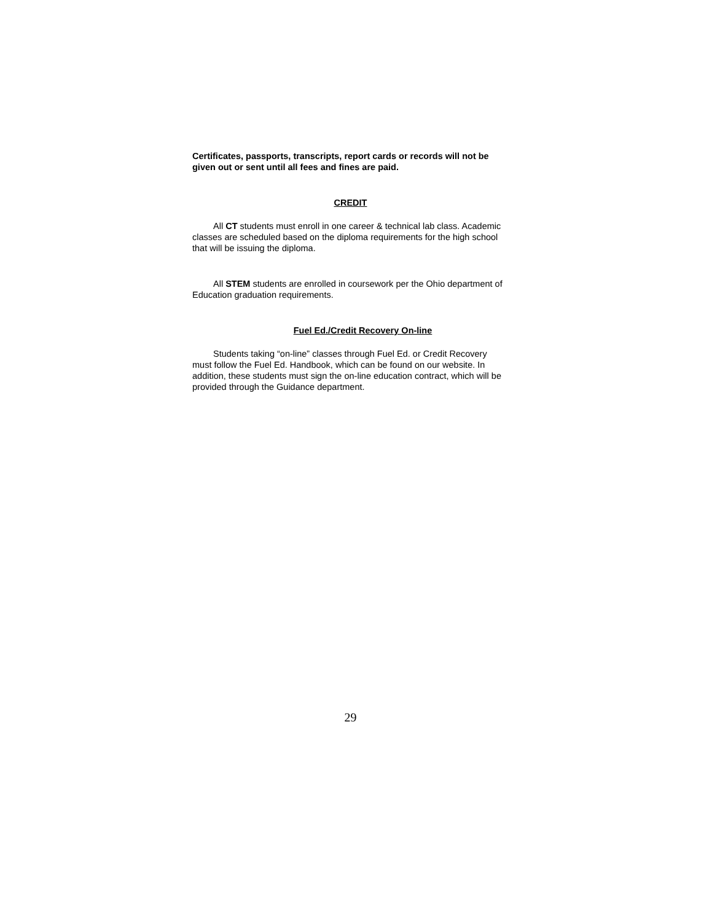Certificates, passports, transcripts, report cards or records will not be given out or sent until all fees and fines are paid.
CREDIT
All CT students must enroll in one career & technical lab class. Academic classes are scheduled based on the diploma requirements for the high school that will be issuing the diploma.
All STEM students are enrolled in coursework per the Ohio department of Education graduation requirements.
Fuel Ed./Credit Recovery On-line
Students taking “on-line” classes through Fuel Ed. or Credit Recovery must follow the Fuel Ed. Handbook, which can be found on our website. In addition, these students must sign the on-line education contract, which will be provided through the Guidance department.
29